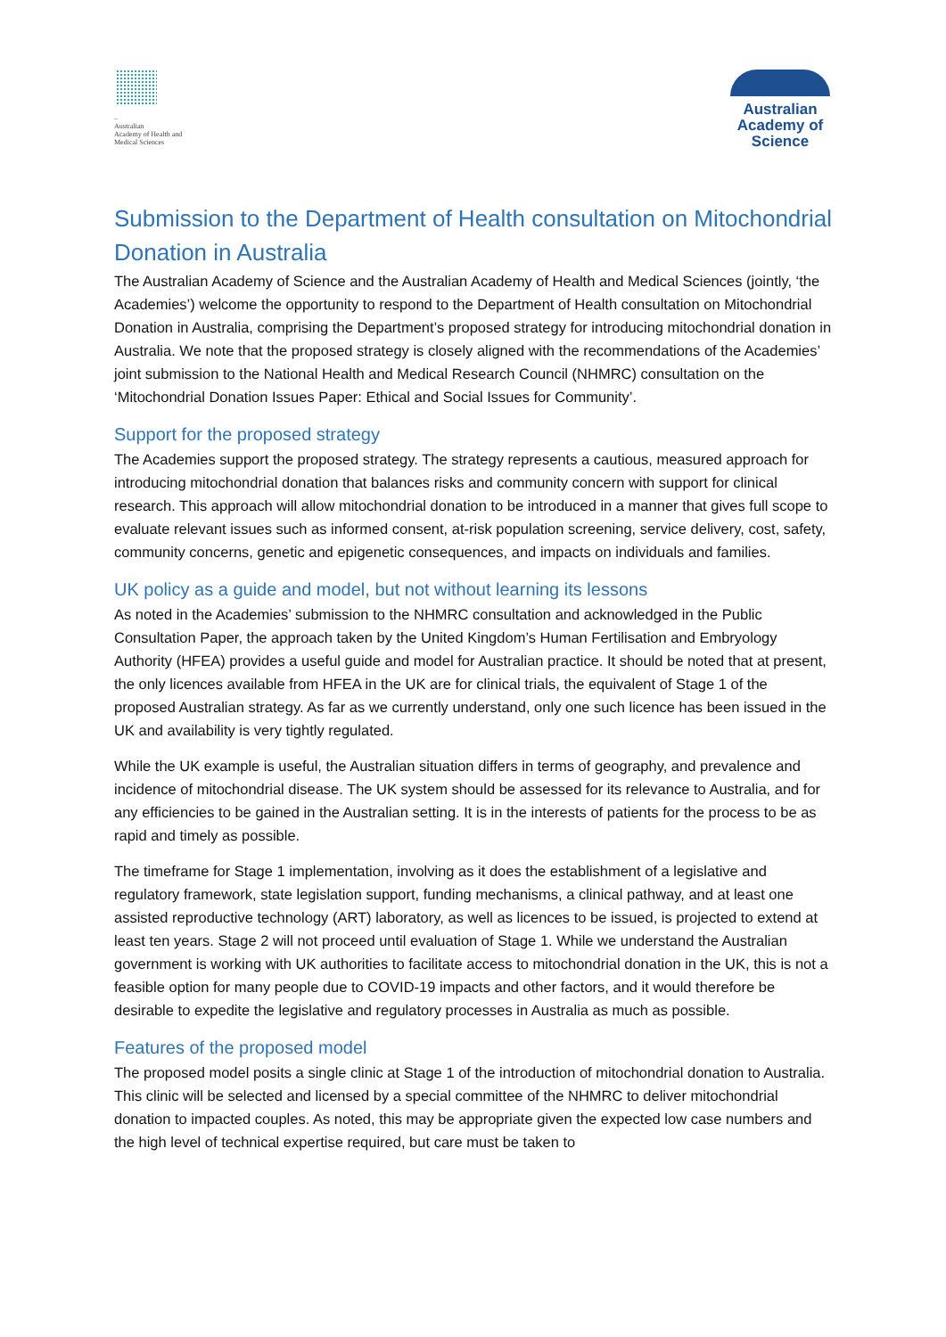–
Australian
Academy of Health and
Medical Sciences
Australian
Academy of
Science
Submission to the Department of Health consultation on Mitochondrial Donation in Australia
The Australian Academy of Science and the Australian Academy of Health and Medical Sciences (jointly, ‘the Academies’) welcome the opportunity to respond to the Department of Health consultation on Mitochondrial Donation in Australia, comprising the Department’s proposed strategy for introducing mitochondrial donation in Australia. We note that the proposed strategy is closely aligned with the recommendations of the Academies’ joint submission to the National Health and Medical Research Council (NHMRC) consultation on the ‘Mitochondrial Donation Issues Paper: Ethical and Social Issues for Community’.
Support for the proposed strategy
The Academies support the proposed strategy. The strategy represents a cautious, measured approach for introducing mitochondrial donation that balances risks and community concern with support for clinical research. This approach will allow mitochondrial donation to be introduced in a manner that gives full scope to evaluate relevant issues such as informed consent, at-risk population screening, service delivery, cost, safety, community concerns, genetic and epigenetic consequences, and impacts on individuals and families.
UK policy as a guide and model, but not without learning its lessons
As noted in the Academies’ submission to the NHMRC consultation and acknowledged in the Public Consultation Paper, the approach taken by the United Kingdom’s Human Fertilisation and Embryology Authority (HFEA) provides a useful guide and model for Australian practice. It should be noted that at present, the only licences available from HFEA in the UK are for clinical trials, the equivalent of Stage 1 of the proposed Australian strategy. As far as we currently understand, only one such licence has been issued in the UK and availability is very tightly regulated.
While the UK example is useful, the Australian situation differs in terms of geography, and prevalence and incidence of mitochondrial disease. The UK system should be assessed for its relevance to Australia, and for any efficiencies to be gained in the Australian setting. It is in the interests of patients for the process to be as rapid and timely as possible.
The timeframe for Stage 1 implementation, involving as it does the establishment of a legislative and regulatory framework, state legislation support, funding mechanisms, a clinical pathway, and at least one assisted reproductive technology (ART) laboratory, as well as licences to be issued, is projected to extend at least ten years. Stage 2 will not proceed until evaluation of Stage 1. While we understand the Australian government is working with UK authorities to facilitate access to mitochondrial donation in the UK, this is not a feasible option for many people due to COVID-19 impacts and other factors, and it would therefore be desirable to expedite the legislative and regulatory processes in Australia as much as possible.
Features of the proposed model
The proposed model posits a single clinic at Stage 1 of the introduction of mitochondrial donation to Australia. This clinic will be selected and licensed by a special committee of the NHMRC to deliver mitochondrial donation to impacted couples. As noted, this may be appropriate given the expected low case numbers and the high level of technical expertise required, but care must be taken to